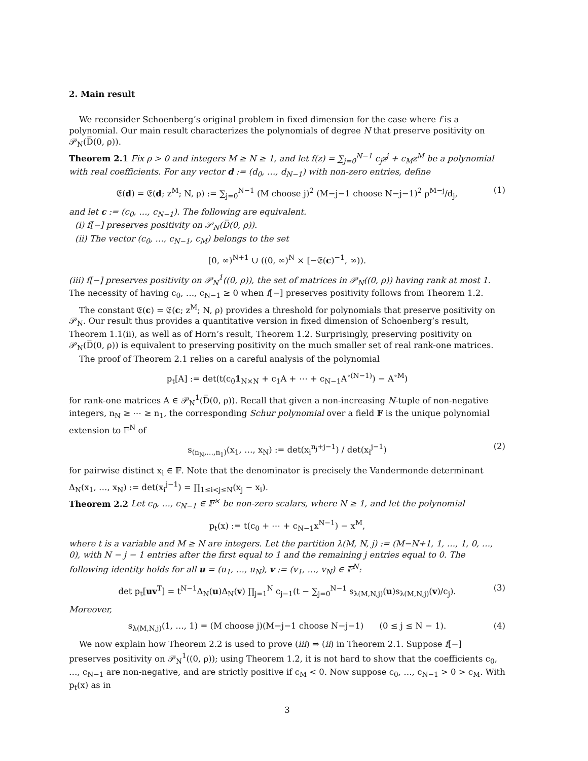2. Main result
We reconsider Schoenberg’s original problem in fixed dimension for the case where f is a polynomial. Our main result characterizes the polynomials of degree N that preserve positivity on 𝒫<sub>N</sub>(D̅(0, ρ)).
Theorem 2.1 Fix ρ > 0 and integers M ≥ N ≥ 1, and let f(z) = ∑<sub>j=0</sub><sup>N−1</sup> c<sub>j</sub>z<sup>j</sup> + c<sub>M</sub>z<sup>M</sup> be a polynomial with real coefficients. For any vector d := (d<sub>0</sub>, …, d<sub>N−1</sub>) with non-zero entries, define
𝔈(d) = 𝔈(d; z<sup>M</sup>; N, ρ) := ∑<sub>j=0</sub><sup>N−1</sup> (M choose j)<sup>2</sup> (M−j−1 choose N−j−1)<sup>2</sup> ρ<sup>M−j</sup>/d<sub>j</sub>, (1)
and let c := (c<sub>0</sub>, …, c<sub>N−1</sub>). The following are equivalent.
(i) f[−] preserves positivity on 𝒫<sub>N</sub>(D̅(0, ρ)).
(ii) The vector (c<sub>0</sub>, …, c<sub>N−1</sub>, c<sub>M</sub>) belongs to the set
[0, ∞)<sup>N+1</sup> ∪ ((0, ∞)<sup>N</sup> × [−𝔈(c)<sup>−1</sup>, ∞)).
(iii) f[−] preserves positivity on 𝒫<sub>N</sub><sup>1</sup>((0, ρ)), the set of matrices in 𝒫<sub>N</sub>((0, ρ)) having rank at most 1.
The necessity of having c<sub>0</sub>, …, c<sub>N−1</sub> ≥ 0 when f[−] preserves positivity follows from Theorem 1.2.
The constant 𝔈(c) = 𝔈(c; z<sup>M</sup>; N, ρ) provides a threshold for polynomials that preserve positivity on 𝒫<sub>N</sub>. Our result thus provides a quantitative version in fixed dimension of Schoenberg’s result, Theorem 1.1(ii), as well as of Horn’s result, Theorem 1.2. Surprisingly, preserving positivity on 𝒫<sub>N</sub>(D̅(0, ρ)) is equivalent to preserving positivity on the much smaller set of real rank-one matrices.
The proof of Theorem 2.1 relies on a careful analysis of the polynomial
p<sub>t</sub>[A] := det(t(c<sub>0</sub>1<sub>N×N</sub> + c<sub>1</sub>A + ⋯ + c<sub>N−1</sub>A<sup>∘(N−1)</sup>) − A<sup>∘M</sup>)
for rank-one matrices A ∈ 𝒫<sub>N</sub><sup>1</sup>(D̅(0, ρ)). Recall that given a non-increasing N-tuple of non-negative integers, n<sub>N</sub> ≥ ⋯ ≥ n<sub>1</sub>, the corresponding Schur polynomial over a field 𝔽 is the unique polynomial extension to 𝔽<sup>N</sup> of
s<sub>(n<sub>N</sub>,…,n<sub>1</sub>)</sub>(x<sub>1</sub>, …, x<sub>N</sub>) := det(x<sub>i</sub><sup>n<sub>j</sub>+j−1</sup>) / det(x<sub>i</sub><sup>j−1</sup>) (2)
for pairwise distinct x<sub>i</sub> ∈ 𝔽. Note that the denominator is precisely the Vandermonde determinant Δ<sub>N</sub>(x<sub>1</sub>, …, x<sub>N</sub>) := det(x<sub>i</sub><sup>j−1</sup>) = ∏<sub>1≤i<j≤N</sub>(x<sub>j</sub> − x<sub>i</sub>).
Theorem 2.2 Let c<sub>0</sub>, …, c<sub>N−1</sub> ∈ 𝔽<sup>×</sup> be non-zero scalars, where N ≥ 1, and let the polynomial
p<sub>t</sub>(x) := t(c<sub>0</sub> + ⋯ + c<sub>N−1</sub>x<sup>N−1</sup>) − x<sup>M</sup>,
where t is a variable and M ≥ N are integers. Let the partition λ(M, N, j) := (M−N+1, 1, …, 1, 0, …, 0), with N − j − 1 entries after the first equal to 1 and the remaining j entries equal to 0. The following identity holds for all u = (u<sub>1</sub>, …, u<sub>N</sub>), v := (v<sub>1</sub>, …, v<sub>N</sub>) ∈ 𝔽<sup>N</sup>:
det p<sub>t</sub>[uv<sup>T</sup>] = t<sup>N−1</sup>Δ<sub>N</sub>(u)Δ<sub>N</sub>(v) ∏<sub>j=1</sub><sup>N</sup> c<sub>j−1</sub>(t − ∑<sub>j=0</sub><sup>N−1</sup> s<sub>λ(M,N,j)</sub>(u)s<sub>λ(M,N,j)</sub>(v)/c<sub>j</sub>). (3)
Moreover,
s<sub>λ(M,N,j)</sub>(1, …, 1) = (M choose j)(M−j−1 choose N−j−1) (0 ≤ j ≤ N − 1). (4)
We now explain how Theorem 2.2 is used to prove (iii) ⇒ (ii) in Theorem 2.1. Suppose f[−] preserves positivity on 𝒫<sub>N</sub><sup>1</sup>((0, ρ)); using Theorem 1.2, it is not hard to show that the coefficients c<sub>0</sub>, …, c<sub>N−1</sub> are non-negative, and are strictly positive if c<sub>M</sub> < 0. Now suppose c<sub>0</sub>, …, c<sub>N−1</sub> > 0 > c<sub>M</sub>. With p<sub>t</sub>(x) as in
3